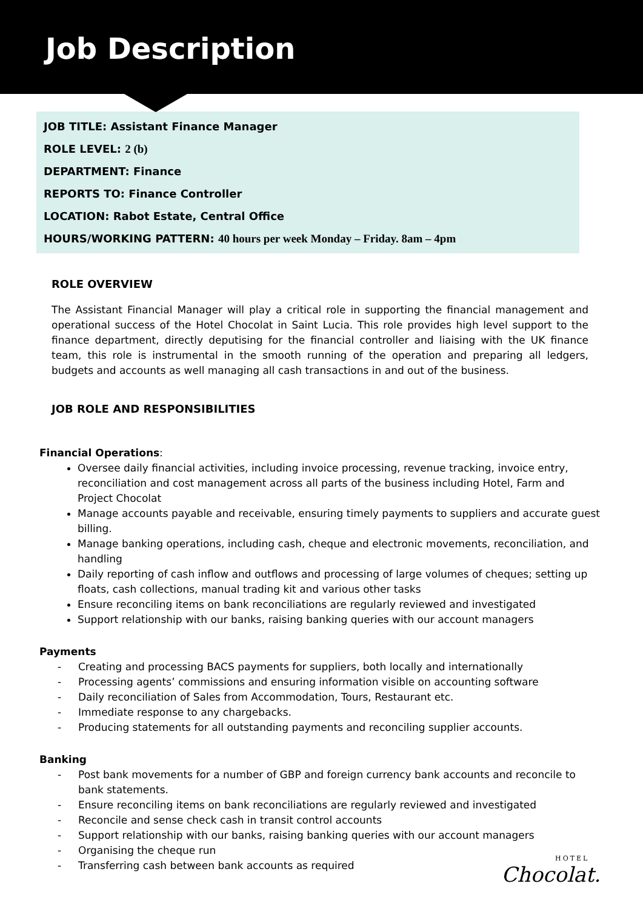Job Description
JOB TITLE: Assistant Finance Manager
ROLE LEVEL: 2 (b)
DEPARTMENT: Finance
REPORTS TO: Finance Controller
LOCATION: Rabot Estate, Central Office
HOURS/WORKING PATTERN: 40 hours per week Monday – Friday. 8am – 4pm
ROLE OVERVIEW
The Assistant Financial Manager will play a critical role in supporting the financial management and operational success of the Hotel Chocolat in Saint Lucia. This role provides high level support to the finance department, directly deputising for the financial controller and liaising with the UK finance team, this role is instrumental in the smooth running of the operation and preparing all ledgers, budgets and accounts as well managing all cash transactions in and out of the business.
JOB ROLE AND RESPONSIBILITIES
Financial Operations:
Oversee daily financial activities, including invoice processing, revenue tracking, invoice entry, reconciliation and cost management across all parts of the business including Hotel, Farm and Project Chocolat
Manage accounts payable and receivable, ensuring timely payments to suppliers and accurate guest billing.
Manage banking operations, including cash, cheque and electronic movements, reconciliation, and handling
Daily reporting of cash inflow and outflows and processing of large volumes of cheques; setting up floats, cash collections, manual trading kit and various other tasks
Ensure reconciling items on bank reconciliations are regularly reviewed and investigated
Support relationship with our banks, raising banking queries with our account managers
Payments
- Creating and processing BACS payments for suppliers, both locally and internationally
- Processing agents’ commissions and ensuring information visible on accounting software
- Daily reconciliation of Sales from Accommodation, Tours, Restaurant etc.
- Immediate response to any chargebacks.
- Producing statements for all outstanding payments and reconciling supplier accounts.
Banking
- Post bank movements for a number of GBP and foreign currency bank accounts and reconcile to bank statements.
- Ensure reconciling items on bank reconciliations are regularly reviewed and investigated
- Reconcile and sense check cash in transit control accounts
- Support relationship with our banks, raising banking queries with our account managers
- Organising the cheque run
- Transferring cash between bank accounts as required
HOTEL
Chocolat.